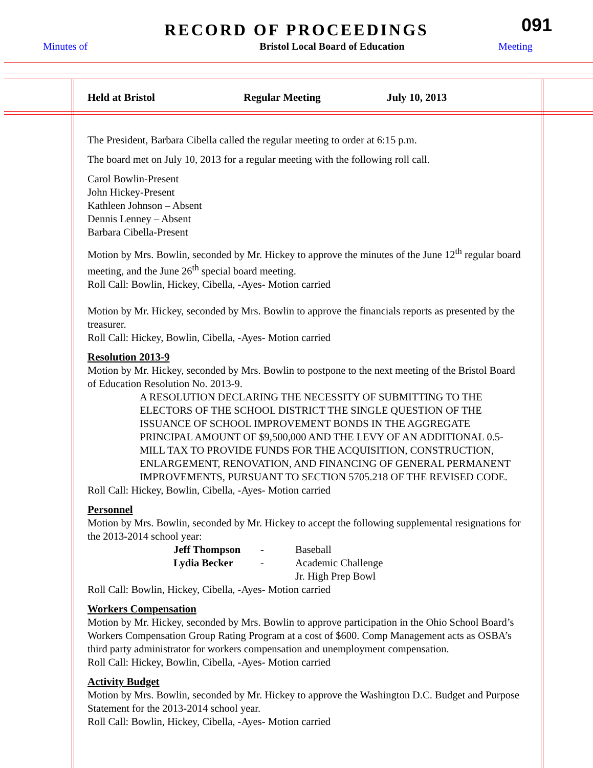RECORD OF PROCEEDINGS
091
Minutes of Bristol Local Board of Education Meeting
Held at Bristol Regular Meeting July 10, 2013
The President, Barbara Cibella called the regular meeting to order at 6:15 p.m.
The board met on July 10, 2013 for a regular meeting with the following roll call.
Carol Bowlin-Present
John Hickey-Present
Kathleen Johnson – Absent
Dennis Lenney – Absent
Barbara Cibella-Present
Motion by Mrs. Bowlin, seconded by Mr. Hickey to approve the minutes of the June 12<sup>th</sup> regular board meeting, and the June 26<sup>th</sup> special board meeting.
Roll Call: Bowlin, Hickey, Cibella, -Ayes- Motion carried
Motion by Mr. Hickey, seconded by Mrs. Bowlin to approve the financials reports as presented by the treasurer.
Roll Call: Hickey, Bowlin, Cibella, -Ayes- Motion carried
Resolution 2013-9
Motion by Mr. Hickey, seconded by Mrs. Bowlin to postpone to the next meeting of the Bristol Board of Education Resolution No. 2013-9.
A RESOLUTION DECLARING THE NECESSITY OF SUBMITTING TO THE ELECTORS OF THE SCHOOL DISTRICT THE SINGLE QUESTION OF THE ISSUANCE OF SCHOOL IMPROVEMENT BONDS IN THE AGGREGATE PRINCIPAL AMOUNT OF $9,500,000 AND THE LEVY OF AN ADDITIONAL 0.5-MILL TAX TO PROVIDE FUNDS FOR THE ACQUISITION, CONSTRUCTION, ENLARGEMENT, RENOVATION, AND FINANCING OF GENERAL PERMANENT IMPROVEMENTS, PURSUANT TO SECTION 5705.218 OF THE REVISED CODE.
Roll Call: Hickey, Bowlin, Cibella, -Ayes- Motion carried
Personnel
Motion by Mrs. Bowlin, seconded by Mr. Hickey to accept the following supplemental resignations for the 2013-2014 school year:
| Jeff Thompson | - | Baseball |
| Lydia Becker | - | Academic Challenge |
| | | Jr. High Prep Bowl |
Roll Call: Bowlin, Hickey, Cibella, -Ayes- Motion carried
Workers Compensation
Motion by Mr. Hickey, seconded by Mrs. Bowlin to approve participation in the Ohio School Board’s Workers Compensation Group Rating Program at a cost of $600. Comp Management acts as OSBA’s third party administrator for workers compensation and unemployment compensation.
Roll Call: Hickey, Bowlin, Cibella, -Ayes- Motion carried
Activity Budget
Motion by Mrs. Bowlin, seconded by Mr. Hickey to approve the Washington D.C. Budget and Purpose Statement for the 2013-2014 school year.
Roll Call: Bowlin, Hickey, Cibella, -Ayes- Motion carried